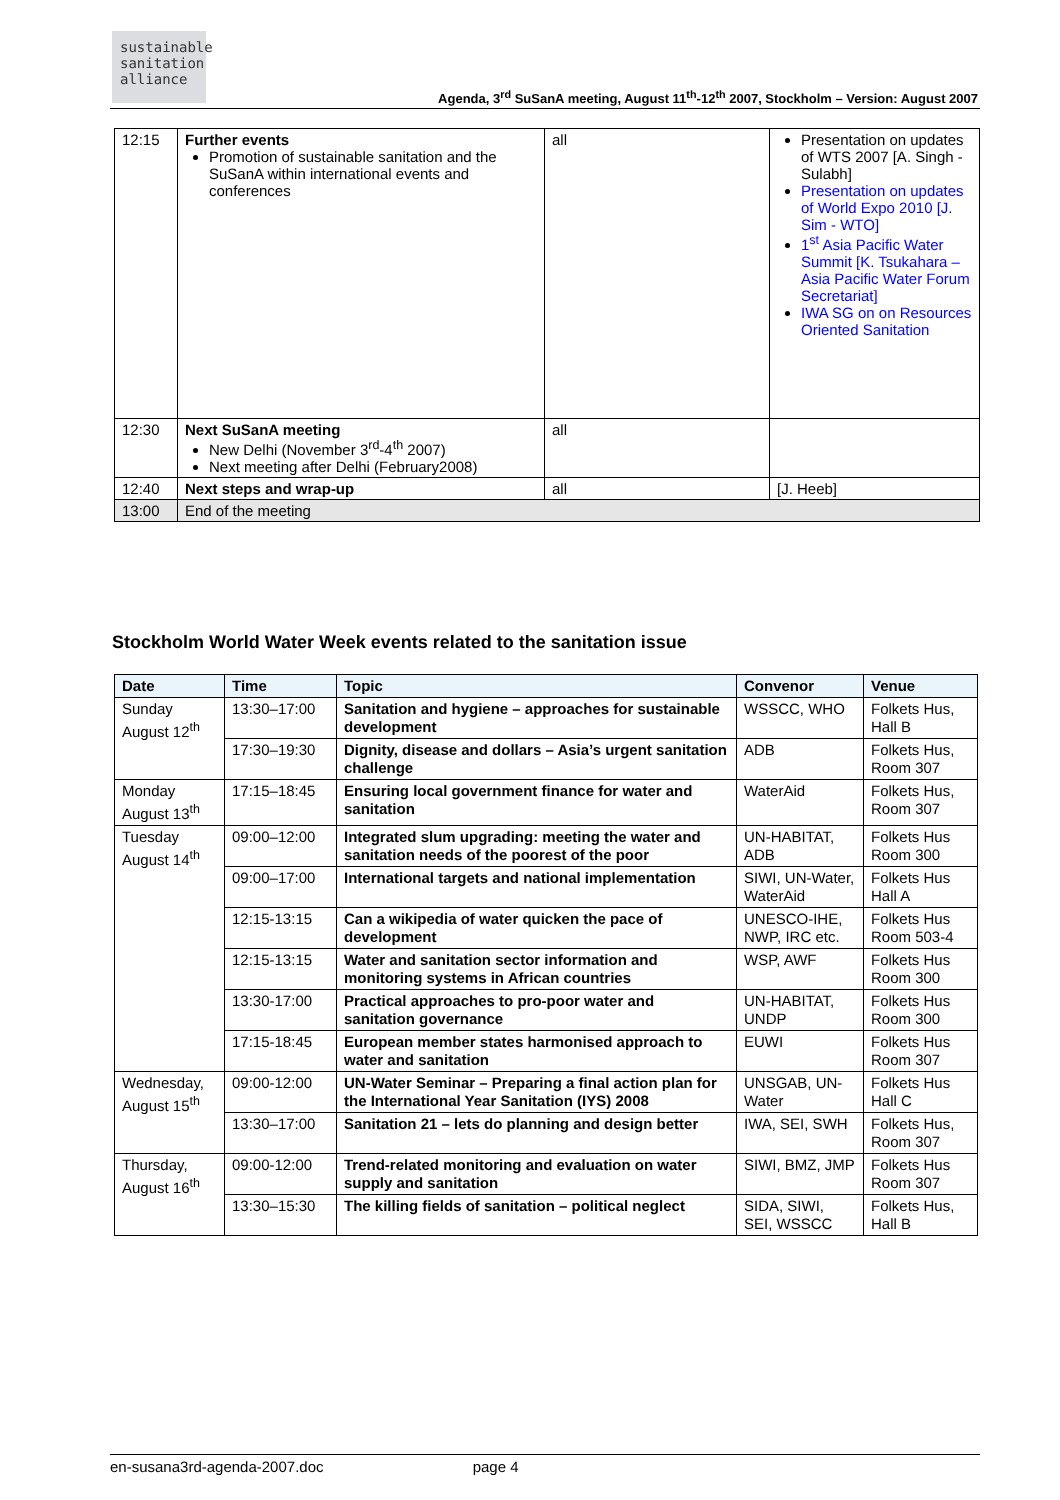sustainable
sanitation
alliance
Agenda, 3<sup>rd</sup> SuSanA meeting, August 11<sup>th</sup>-12<sup>th</sup> 2007, Stockholm – Version: August 2007
| 12:15 | Further events Promotion of sustainable sanitation and the SuSanA within international events and conferences | all | Presentation on updates of WTS 2007 [A. Singh - Sulabh] Presentation on updates of World Expo 2010 [J. Sim - WTO] 1<sup>st</sup> Asia Pacific Water Summit [K. Tsukahara – Asia Pacific Water Forum Secretariat] IWA SG on on Resources Oriented Sanitation |
| 12:30 | Next SuSanA meeting New Delhi (November 3<sup>rd</sup>-4<sup>th</sup> 2007) Next meeting after Delhi (February2008) | all | |
| 12:40 | Next steps and wrap-up | all | [J. Heeb] |
| 13:00 | End of the meeting | | |
Stockholm World Water Week events related to the sanitation issue
| Date | Time | Topic | Convenor | Venue |
| --- | --- | --- | --- | --- |
| Sunday August 12<sup>th</sup> | 13:30–17:00 | Sanitation and hygiene – approaches for sustainable development | WSSCC, WHO | Folkets Hus, Hall B |
| | 17:30–19:30 | Dignity, disease and dollars – Asia’s urgent sanitation challenge | ADB | Folkets Hus, Room 307 |
| Monday August 13<sup>th</sup> | 17:15–18:45 | Ensuring local government finance for water and sanitation | WaterAid | Folkets Hus, Room 307 |
| Tuesday August 14<sup>th</sup> | 09:00–12:00 | Integrated slum upgrading: meeting the water and sanitation needs of the poorest of the poor | UN-HABITAT, ADB | Folkets Hus Room 300 |
| | 09:00–17:00 | International targets and national implementation | SIWI, UN-Water, WaterAid | Folkets Hus Hall A |
| | 12:15-13:15 | Can a wikipedia of water quicken the pace of development | UNESCO-IHE, NWP, IRC etc. | Folkets Hus Room 503-4 |
| | 12:15-13:15 | Water and sanitation sector information and monitoring systems in African countries | WSP, AWF | Folkets Hus Room 300 |
| | 13:30-17:00 | Practical approaches to pro-poor water and sanitation governance | UN-HABITAT, UNDP | Folkets Hus Room 300 |
| | 17:15-18:45 | European member states harmonised approach to water and sanitation | EUWI | Folkets Hus Room 307 |
| Wednesday, August 15<sup>th</sup> | 09:00-12:00 | UN-Water Seminar – Preparing a final action plan for the International Year Sanitation (IYS) 2008 | UNSGAB, UN-Water | Folkets Hus Hall C |
| | 13:30–17:00 | Sanitation 21 – lets do planning and design better | IWA, SEI, SWH | Folkets Hus, Room 307 |
| Thursday, August 16<sup>th</sup> | 09:00-12:00 | Trend-related monitoring and evaluation on water supply and sanitation | SIWI, BMZ, JMP | Folkets Hus Room 307 |
| | 13:30–15:30 | The killing fields of sanitation – political neglect | SIDA, SIWI, SEI, WSSCC | Folkets Hus, Hall B |
en-susana3rd-agenda-2007.doc page 4